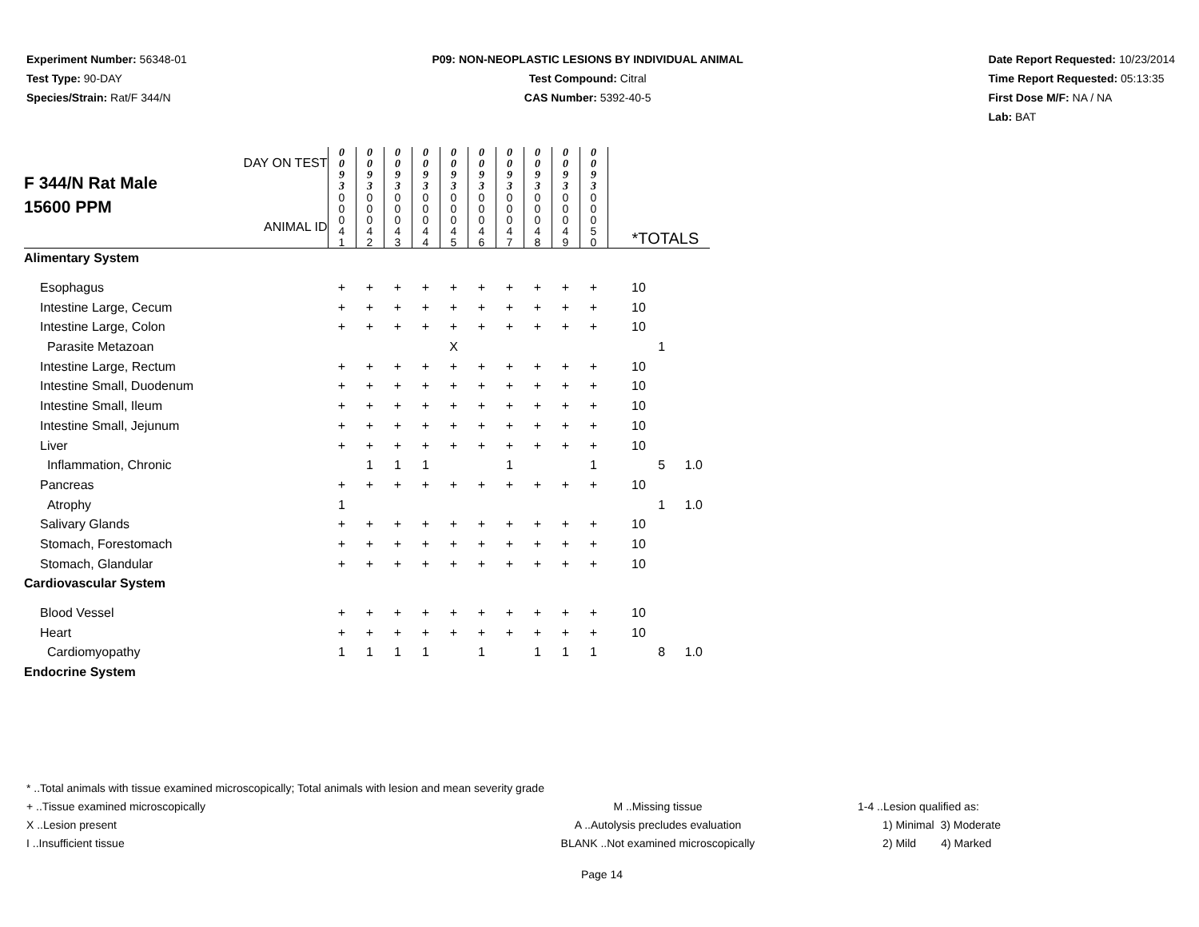Experiment Number: 56348-01
Test Type: 90-DAY
Species/Strain: Rat/F 344/N
P09: NON-NEOPLASTIC LESIONS BY INDIVIDUAL ANIMAL
Test Compound: Citral
CAS Number: 5392-40-5
Date Report Requested: 10/23/2014
Time Report Requested: 05:13:35
First Dose M/F: NA / NA
Lab: BAT
| F 344/N Rat Male 15600 PPM DAY ON TEST ANIMAL ID | 0 0 9 3 | 0 0 9 3 | 0 0 9 3 | 0 0 9 3 | 0 0 9 3 | 0 0 9 3 | 0 0 9 3 | 0 0 9 3 | 0 0 9 3 | 0 0 9 3 | *TOTALS | | |
| | 0 0 0 4 1 | 0 0 0 4 2 | 0 0 0 4 3 | 0 0 0 4 4 | 0 0 0 4 5 | 0 0 0 4 6 | 0 0 0 4 7 | 0 0 0 4 8 | 0 0 0 4 9 | 0 0 0 5 0 | | | |
| Alimentary System | | | | | | | | | | | | | |
| Esophagus | + | + | + | + | + | + | + | + | + | + | 10 | | |
| Intestine Large, Cecum | + | + | + | + | + | + | + | + | + | + | 10 | | |
| Intestine Large, Colon | + | + | + | + | + | + | + | + | + | + | 10 | | |
| Parasite Metazoan | | | | | X | | | | | | | 1 | |
| Intestine Large, Rectum | + | + | + | + | + | + | + | + | + | + | 10 | | |
| Intestine Small, Duodenum | + | + | + | + | + | + | + | + | + | + | 10 | | |
| Intestine Small, Ileum | + | + | + | + | + | + | + | + | + | + | 10 | | |
| Intestine Small, Jejunum | + | + | + | + | + | + | + | + | + | + | 10 | | |
| Liver | + | + | + | + | + | + | + | + | + | + | 10 | | |
| Inflammation, Chronic | | 1 | 1 | 1 | | | 1 | | | 1 | | 5 | 1.0 |
| Pancreas | + | + | + | + | + | + | + | + | + | + | 10 | | |
| Atrophy | 1 | | | | | | | | | | | 1 | 1.0 |
| Salivary Glands | + | + | + | + | + | + | + | + | + | + | 10 | | |
| Stomach, Forestomach | + | + | + | + | + | + | + | + | + | + | 10 | | |
| Stomach, Glandular | + | + | + | + | + | + | + | + | + | + | 10 | | |
| Cardiovascular System | | | | | | | | | | | | | |
| Blood Vessel | + | + | + | + | + | + | + | + | + | + | 10 | | |
| Heart | + | + | + | + | + | + | + | + | + | + | 10 | | |
| Cardiomyopathy | 1 | 1 | 1 | 1 | | 1 | | 1 | 1 | 1 | | 8 | 1.0 |
| Endocrine System | | | | | | | | | | | | | |
* ..Total animals with tissue examined microscopically; Total animals with lesion and mean severity grade
+ ..Tissue examined microscopically
X ..Lesion present
I ..Insufficient tissue
M ..Missing tissue
A ..Autolysis precludes evaluation
BLANK ..Not examined microscopically
1-4 ..Lesion qualified as:
1) Minimal 3) Moderate
2) Mild 4) Marked
Page 14